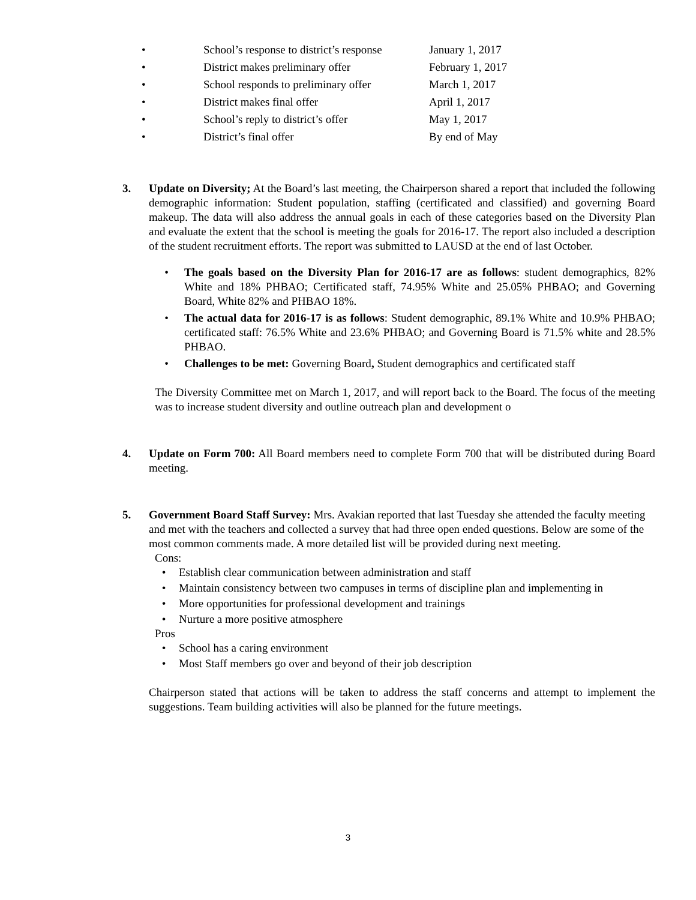• School’s response to district’s response January 1, 2017
• District makes preliminary offer February 1, 2017
• School responds to preliminary offer March 1, 2017
• District makes final offer April 1, 2017
• School’s reply to district’s offer May 1, 2017
• District’s final offer By end of May
3. Update on Diversity; At the Board’s last meeting, the Chairperson shared a report that included the following demographic information: Student population, staffing (certificated and classified) and governing Board makeup. The data will also address the annual goals in each of these categories based on the Diversity Plan and evaluate the extent that the school is meeting the goals for 2016-17. The report also included a description of the student recruitment efforts. The report was submitted to LAUSD at the end of last October.
• The goals based on the Diversity Plan for 2016-17 are as follows: student demographics, 82% White and 18% PHBAO; Certificated staff, 74.95% White and 25.05% PHBAO; and Governing Board, White 82% and PHBAO 18%.
• The actual data for 2016-17 is as follows: Student demographic, 89.1% White and 10.9% PHBAO; certificated staff: 76.5% White and 23.6% PHBAO; and Governing Board is 71.5% white and 28.5% PHBAO.
• Challenges to be met: Governing Board, Student demographics and certificated staff
The Diversity Committee met on March 1, 2017, and will report back to the Board. The focus of the meeting was to increase student diversity and outline outreach plan and development o
4. Update on Form 700: All Board members need to complete Form 700 that will be distributed during Board meeting.
5. Government Board Staff Survey: Mrs. Avakian reported that last Tuesday she attended the faculty meeting and met with the teachers and collected a survey that had three open ended questions. Below are some of the most common comments made. A more detailed list will be provided during next meeting.
Cons:
• Establish clear communication between administration and staff
• Maintain consistency between two campuses in terms of discipline plan and implementing in
• More opportunities for professional development and trainings
• Nurture a more positive atmosphere
Pros
• School has a caring environment
• Most Staff members go over and beyond of their job description
Chairperson stated that actions will be taken to address the staff concerns and attempt to implement the suggestions. Team building activities will also be planned for the future meetings.
3